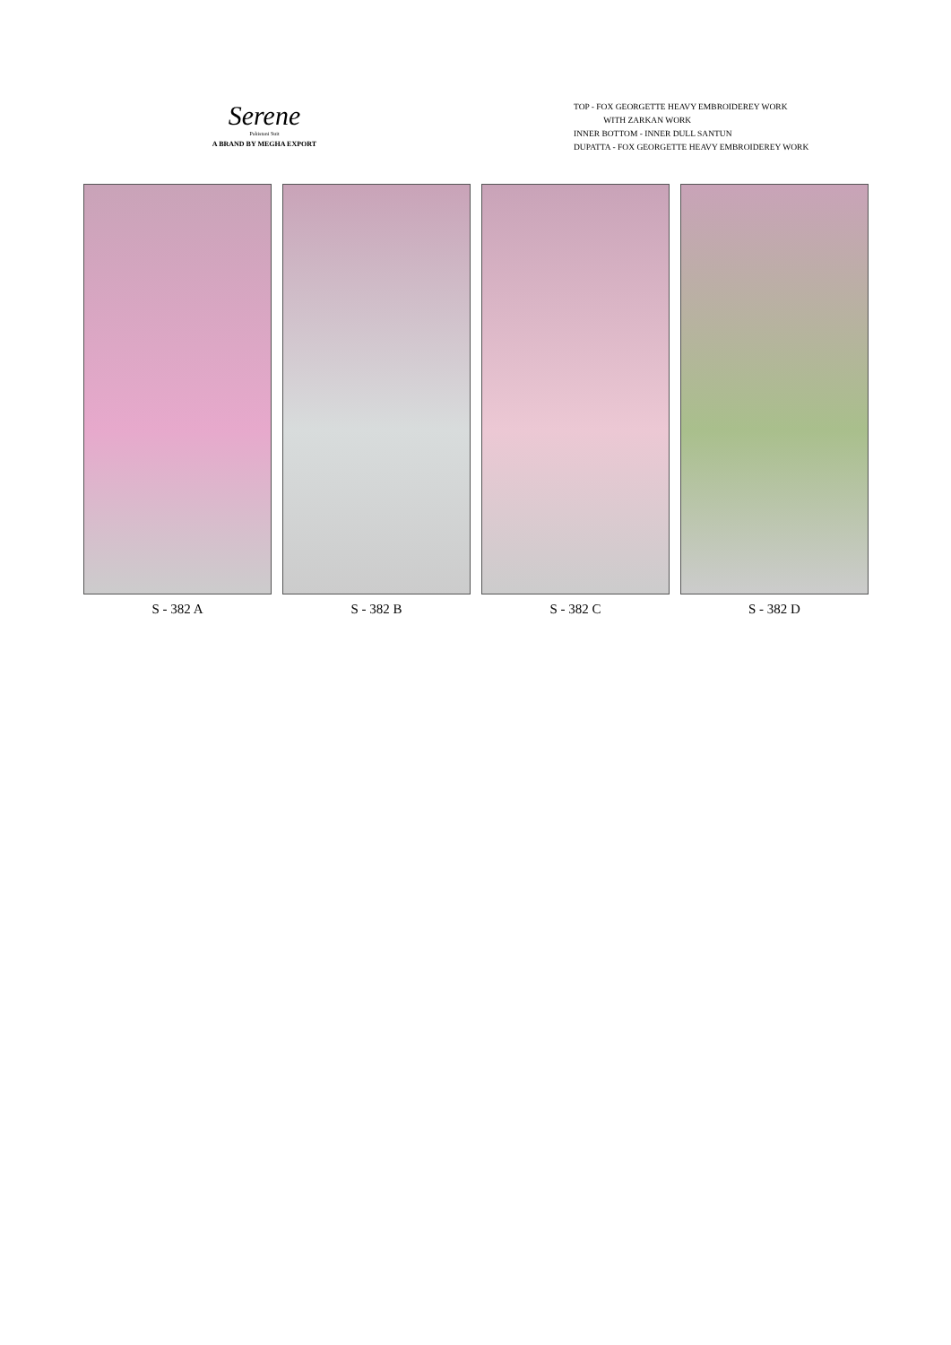Serene
Pakistani Suit
A BRAND BY MEGHA EXPORT
TOP - FOX GEORGETTE HEAVY EMBROIDEREY WORK
WITH ZARKAN WORK
INNER BOTTOM - INNER DULL SANTUN
DUPATTA - FOX GEORGETTE HEAVY EMBROIDEREY WORK
S - 382 A S - 382 B S - 382 C S - 382 D